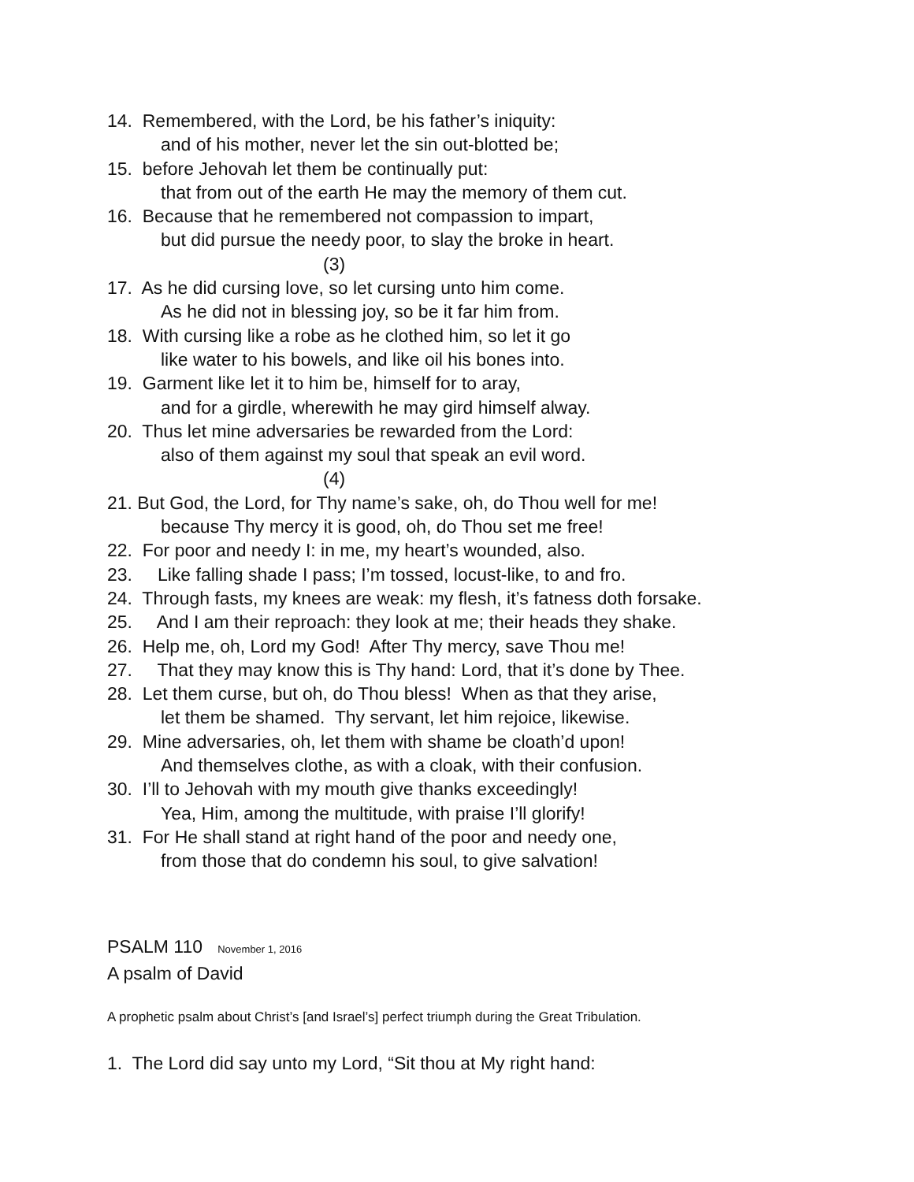14. Remembered, with the Lord, be his father’s iniquity:
and of his mother, never let the sin out-blotted be;
15. before Jehovah let them be continually put:
that from out of the earth He may the memory of them cut.
16. Because that he remembered not compassion to impart,
but did pursue the needy poor, to slay the broke in heart.
(3)
17. As he did cursing love, so let cursing unto him come.
As he did not in blessing joy, so be it far him from.
18. With cursing like a robe as he clothed him, so let it go
like water to his bowels, and like oil his bones into.
19. Garment like let it to him be, himself for to aray,
and for a girdle, wherewith he may gird himself alway.
20. Thus let mine adversaries be rewarded from the Lord:
also of them against my soul that speak an evil word.
(4)
21. But God, the Lord, for Thy name’s sake, oh, do Thou well for me!
because Thy mercy it is good, oh, do Thou set me free!
22. For poor and needy I: in me, my heart’s wounded, also.
23. Like falling shade I pass; I’m tossed, locust-like, to and fro.
24. Through fasts, my knees are weak: my flesh, it’s fatness doth forsake.
25. And I am their reproach: they look at me; their heads they shake.
26. Help me, oh, Lord my God! After Thy mercy, save Thou me!
27. That they may know this is Thy hand: Lord, that it’s done by Thee.
28. Let them curse, but oh, do Thou bless! When as that they arise,
let them be shamed. Thy servant, let him rejoice, likewise.
29. Mine adversaries, oh, let them with shame be cloath’d upon!
And themselves clothe, as with a cloak, with their confusion.
30. I’ll to Jehovah with my mouth give thanks exceedingly!
Yea, Him, among the multitude, with praise I’ll glorify!
31. For He shall stand at right hand of the poor and needy one,
from those that do condemn his soul, to give salvation!
PSALM 110 November 1, 2016
A psalm of David
A prophetic psalm about Christ’s [and Israel’s] perfect triumph during the Great Tribulation.
1. The Lord did say unto my Lord, “Sit thou at My right hand: